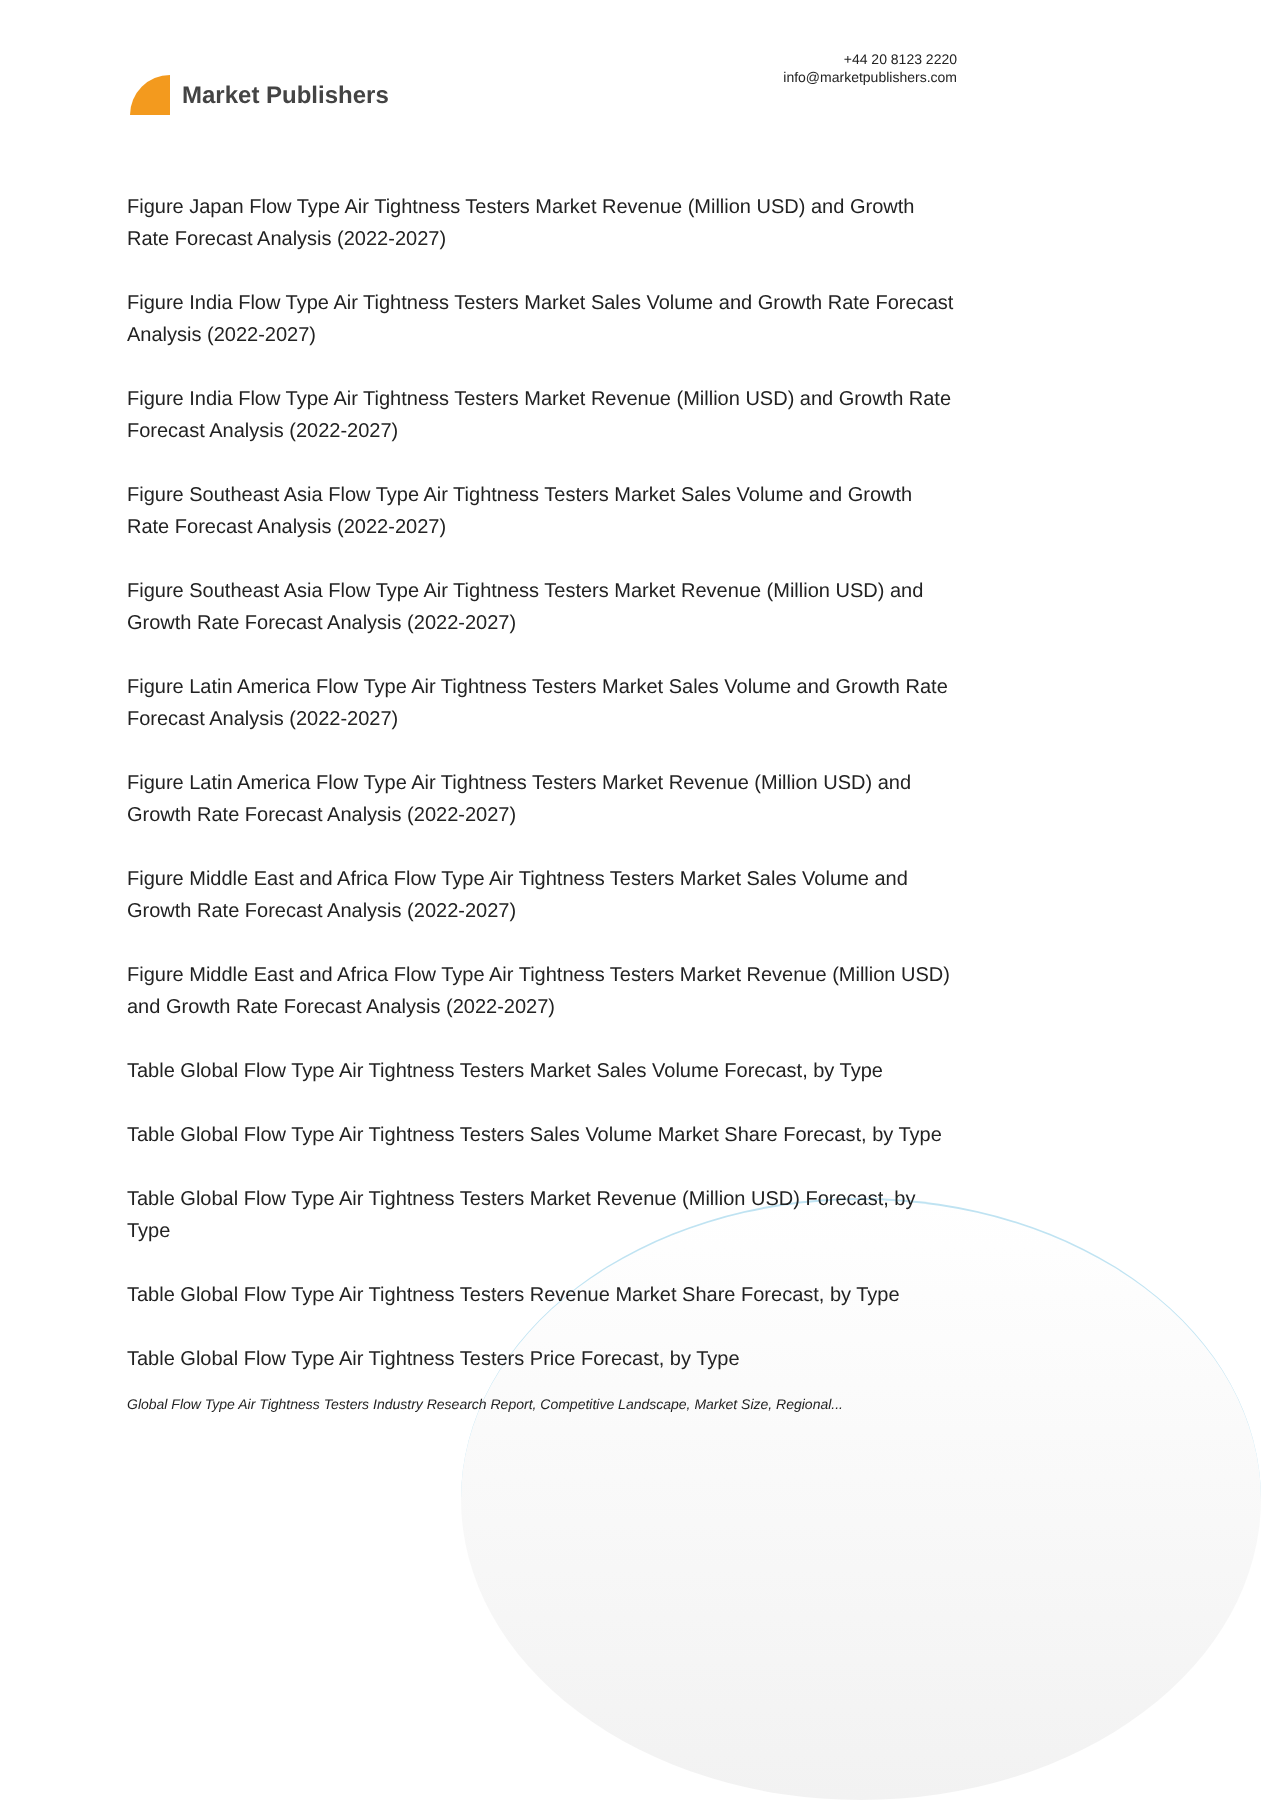Market Publishers
+44 20 8123 2220
info@marketpublishers.com
Figure Japan Flow Type Air Tightness Testers Market Revenue (Million USD) and Growth Rate Forecast Analysis (2022-2027)
Figure India Flow Type Air Tightness Testers Market Sales Volume and Growth Rate Forecast Analysis (2022-2027)
Figure India Flow Type Air Tightness Testers Market Revenue (Million USD) and Growth Rate Forecast Analysis (2022-2027)
Figure Southeast Asia Flow Type Air Tightness Testers Market Sales Volume and Growth Rate Forecast Analysis (2022-2027)
Figure Southeast Asia Flow Type Air Tightness Testers Market Revenue (Million USD) and Growth Rate Forecast Analysis (2022-2027)
Figure Latin America Flow Type Air Tightness Testers Market Sales Volume and Growth Rate Forecast Analysis (2022-2027)
Figure Latin America Flow Type Air Tightness Testers Market Revenue (Million USD) and Growth Rate Forecast Analysis (2022-2027)
Figure Middle East and Africa Flow Type Air Tightness Testers Market Sales Volume and Growth Rate Forecast Analysis (2022-2027)
Figure Middle East and Africa Flow Type Air Tightness Testers Market Revenue (Million USD) and Growth Rate Forecast Analysis (2022-2027)
Table Global Flow Type Air Tightness Testers Market Sales Volume Forecast, by Type
Table Global Flow Type Air Tightness Testers Sales Volume Market Share Forecast, by Type
Table Global Flow Type Air Tightness Testers Market Revenue (Million USD) Forecast, by Type
Table Global Flow Type Air Tightness Testers Revenue Market Share Forecast, by Type
Table Global Flow Type Air Tightness Testers Price Forecast, by Type
Global Flow Type Air Tightness Testers Industry Research Report, Competitive Landscape, Market Size, Regional...